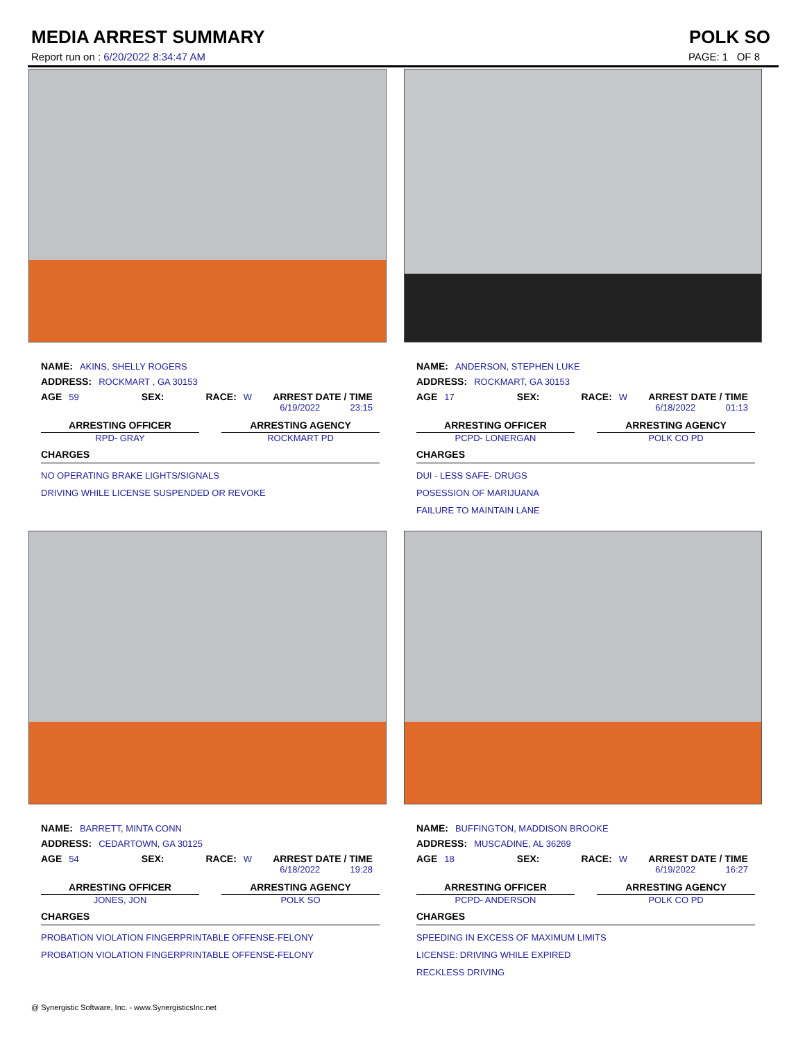MEDIA ARREST SUMMARY POLK SO
Report run on : 6/20/2022 8:34:47 AM PAGE: 1 OF 8
NAME: AKINS, SHELLY ROGERS
ADDRESS: ROCKMART , GA 30153
AGE 59 SEX: RACE: W ARREST DATE / TIME
6/19/2022 23:15
ARRESTING OFFICER
RPD- GRAY
ARRESTING AGENCY
ROCKMART PD
CHARGES
NO OPERATING BRAKE LIGHTS/SIGNALS
DRIVING WHILE LICENSE SUSPENDED OR REVOKE
NAME: ANDERSON, STEPHEN LUKE
ADDRESS: ROCKMART, GA 30153
AGE 17 SEX: RACE: W ARREST DATE / TIME
6/18/2022 01:13
ARRESTING OFFICER
PCPD- LONERGAN
ARRESTING AGENCY
POLK CO PD
CHARGES
DUI - LESS SAFE- DRUGS
POSESSION OF MARIJUANA
FAILURE TO MAINTAIN LANE
NAME: BARRETT, MINTA CONN
ADDRESS: CEDARTOWN, GA 30125
AGE 54 SEX: RACE: W ARREST DATE / TIME
6/18/2022 19:28
ARRESTING OFFICER
JONES, JON
ARRESTING AGENCY
POLK SO
CHARGES
PROBATION VIOLATION FINGERPRINTABLE OFFENSE-FELONY
PROBATION VIOLATION FINGERPRINTABLE OFFENSE-FELONY
NAME: BUFFINGTON, MADDISON BROOKE
ADDRESS: MUSCADINE, AL 36269
AGE 18 SEX: RACE: W ARREST DATE / TIME
6/19/2022 16:27
ARRESTING OFFICER
PCPD- ANDERSON
ARRESTING AGENCY
POLK CO PD
CHARGES
SPEEDING IN EXCESS OF MAXIMUM LIMITS
LICENSE: DRIVING WHILE EXPIRED
RECKLESS DRIVING
@ Synergistic Software, Inc. - www.SynergisticsInc.net